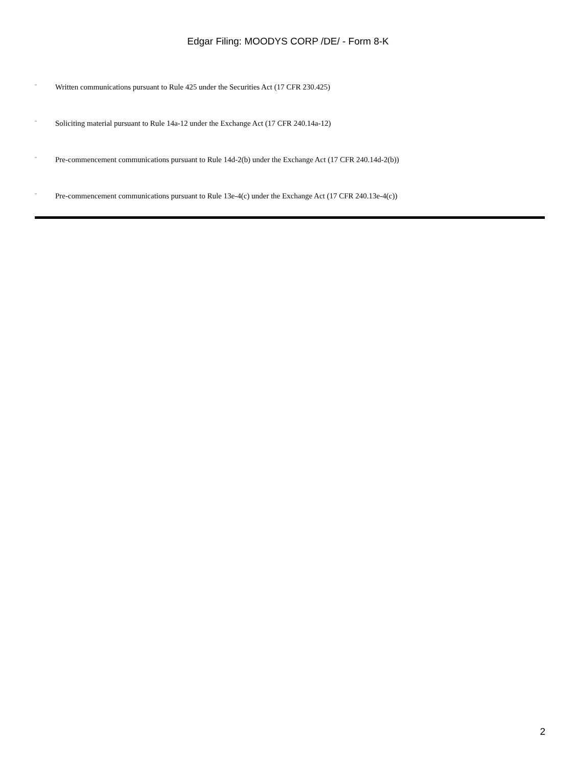Edgar Filing: MOODYS CORP /DE/ - Form 8-K
¨ Written communications pursuant to Rule 425 under the Securities Act (17 CFR 230.425)
¨ Soliciting material pursuant to Rule 14a-12 under the Exchange Act (17 CFR 240.14a-12)
¨ Pre-commencement communications pursuant to Rule 14d-2(b) under the Exchange Act (17 CFR 240.14d-2(b))
¨ Pre-commencement communications pursuant to Rule 13e-4(c) under the Exchange Act (17 CFR 240.13e-4(c))
2